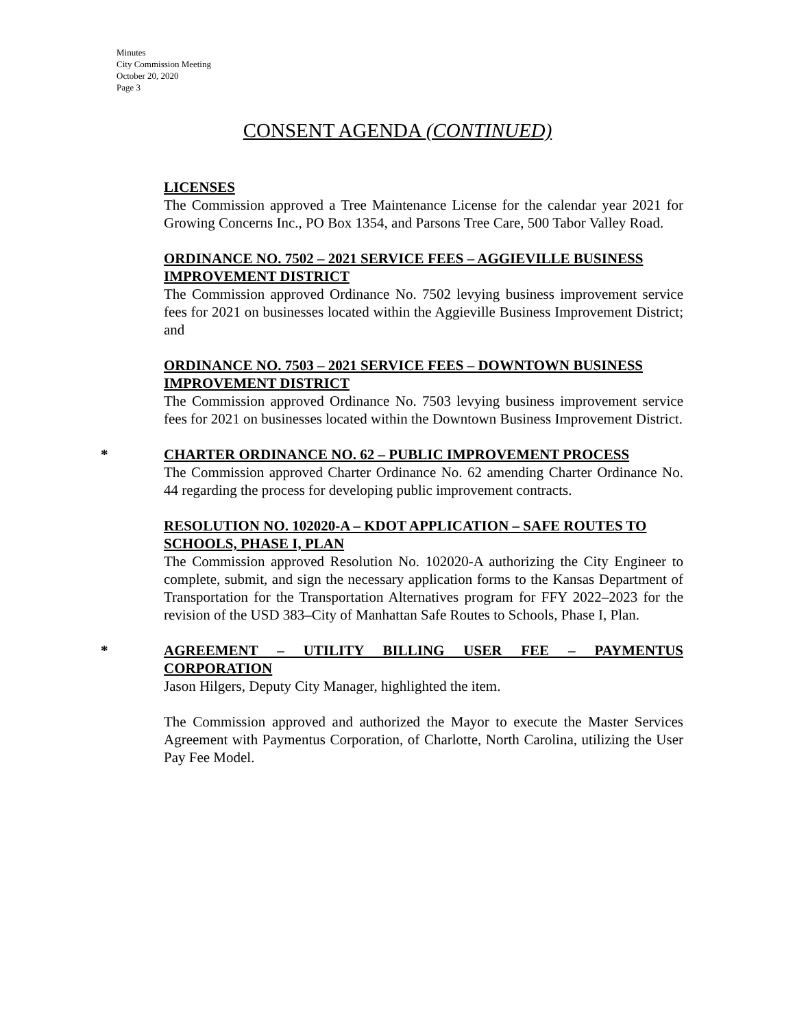Minutes
City Commission Meeting
October 20, 2020
Page 3
CONSENT AGENDA (CONTINUED)
LICENSES
The Commission approved a Tree Maintenance License for the calendar year 2021 for Growing Concerns Inc., PO Box 1354, and Parsons Tree Care, 500 Tabor Valley Road.
ORDINANCE NO. 7502 – 2021 SERVICE FEES – AGGIEVILLE BUSINESS IMPROVEMENT DISTRICT
The Commission approved Ordinance No. 7502 levying business improvement service fees for 2021 on businesses located within the Aggieville Business Improvement District; and
ORDINANCE NO. 7503 – 2021 SERVICE FEES – DOWNTOWN BUSINESS IMPROVEMENT DISTRICT
The Commission approved Ordinance No. 7503 levying business improvement service fees for 2021 on businesses located within the Downtown Business Improvement District.
*
CHARTER ORDINANCE NO. 62 – PUBLIC IMPROVEMENT PROCESS
The Commission approved Charter Ordinance No. 62 amending Charter Ordinance No. 44 regarding the process for developing public improvement contracts.
RESOLUTION NO. 102020-A – KDOT APPLICATION – SAFE ROUTES TO SCHOOLS, PHASE I, PLAN
The Commission approved Resolution No. 102020-A authorizing the City Engineer to complete, submit, and sign the necessary application forms to the Kansas Department of Transportation for the Transportation Alternatives program for FFY 2022–2023 for the revision of the USD 383–City of Manhattan Safe Routes to Schools, Phase I, Plan.
*
AGREEMENT – UTILITY BILLING USER FEE – PAYMENTUS CORPORATION
Jason Hilgers, Deputy City Manager, highlighted the item.
The Commission approved and authorized the Mayor to execute the Master Services Agreement with Paymentus Corporation, of Charlotte, North Carolina, utilizing the User Pay Fee Model.